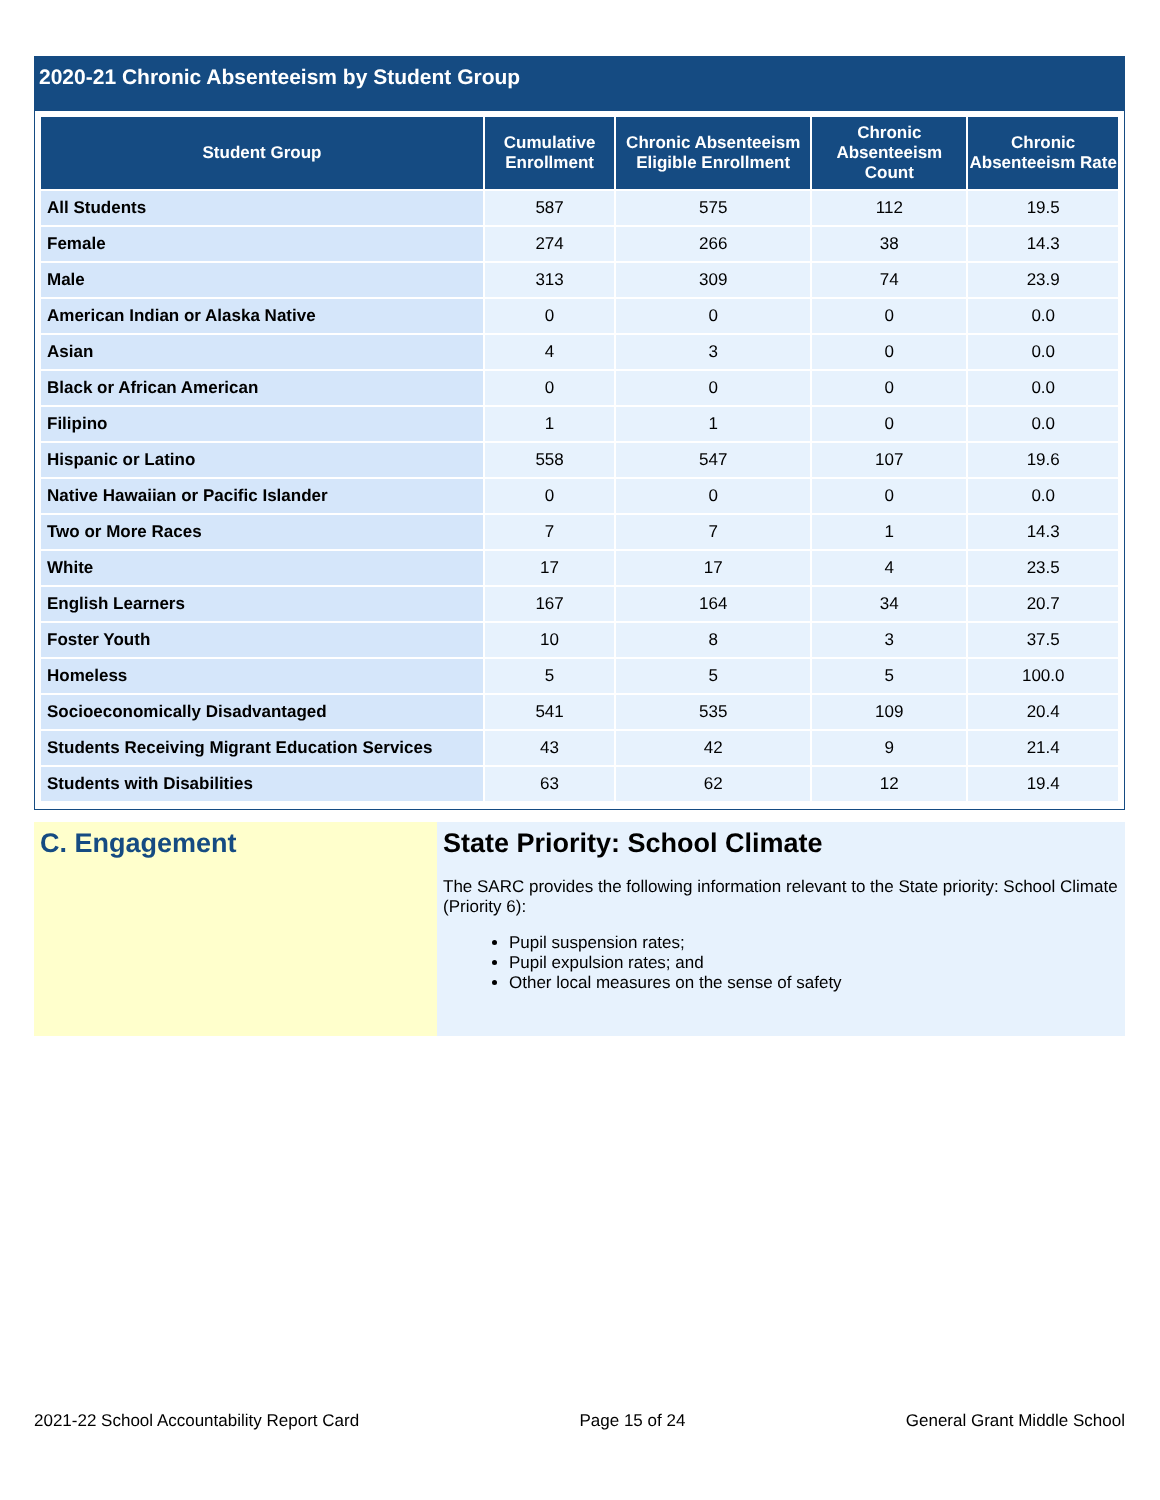2020-21 Chronic Absenteeism by Student Group
| Student Group | Cumulative Enrollment | Chronic Absenteeism Eligible Enrollment | Chronic Absenteeism Count | Chronic Absenteeism Rate |
| --- | --- | --- | --- | --- |
| All Students | 587 | 575 | 112 | 19.5 |
| Female | 274 | 266 | 38 | 14.3 |
| Male | 313 | 309 | 74 | 23.9 |
| American Indian or Alaska Native | 0 | 0 | 0 | 0.0 |
| Asian | 4 | 3 | 0 | 0.0 |
| Black or African American | 0 | 0 | 0 | 0.0 |
| Filipino | 1 | 1 | 0 | 0.0 |
| Hispanic or Latino | 558 | 547 | 107 | 19.6 |
| Native Hawaiian or Pacific Islander | 0 | 0 | 0 | 0.0 |
| Two or More Races | 7 | 7 | 1 | 14.3 |
| White | 17 | 17 | 4 | 23.5 |
| English Learners | 167 | 164 | 34 | 20.7 |
| Foster Youth | 10 | 8 | 3 | 37.5 |
| Homeless | 5 | 5 | 5 | 100.0 |
| Socioeconomically Disadvantaged | 541 | 535 | 109 | 20.4 |
| Students Receiving Migrant Education Services | 43 | 42 | 9 | 21.4 |
| Students with Disabilities | 63 | 62 | 12 | 19.4 |
C. Engagement State Priority: School Climate
The SARC provides the following information relevant to the State priority: School Climate (Priority 6):
Pupil suspension rates;
Pupil expulsion rates; and
Other local measures on the sense of safety
2021-22 School Accountability Report Card Page 15 of 24 General Grant Middle School